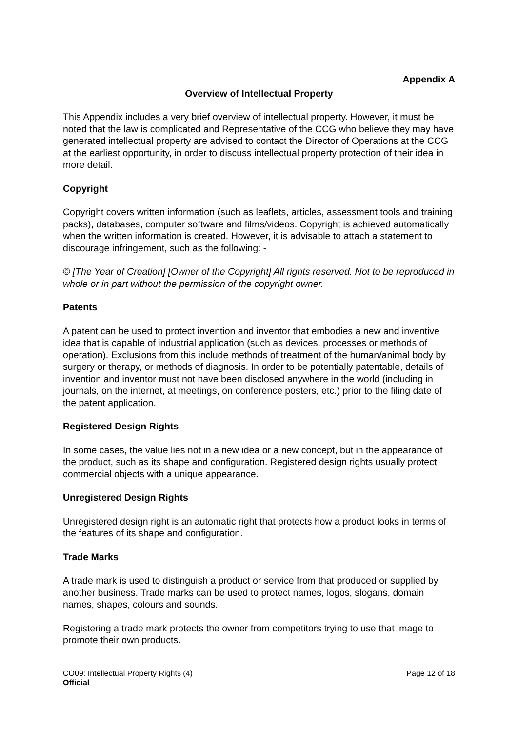Appendix A
Overview of Intellectual Property
This Appendix includes a very brief overview of intellectual property. However, it must be noted that the law is complicated and Representative of the CCG who believe they may have generated intellectual property are advised to contact the Director of Operations at the CCG at the earliest opportunity, in order to discuss intellectual property protection of their idea in more detail.
Copyright
Copyright covers written information (such as leaflets, articles, assessment tools and training packs), databases, computer software and films/videos. Copyright is achieved automatically when the written information is created. However, it is advisable to attach a statement to discourage infringement, such as the following: -
© [The Year of Creation] [Owner of the Copyright] All rights reserved. Not to be reproduced in whole or in part without the permission of the copyright owner.
Patents
A patent can be used to protect invention and inventor that embodies a new and inventive idea that is capable of industrial application (such as devices, processes or methods of operation). Exclusions from this include methods of treatment of the human/animal body by surgery or therapy, or methods of diagnosis. In order to be potentially patentable, details of invention and inventor must not have been disclosed anywhere in the world (including in journals, on the internet, at meetings, on conference posters, etc.) prior to the filing date of the patent application.
Registered Design Rights
In some cases, the value lies not in a new idea or a new concept, but in the appearance of the product, such as its shape and configuration. Registered design rights usually protect commercial objects with a unique appearance.
Unregistered Design Rights
Unregistered design right is an automatic right that protects how a product looks in terms of the features of its shape and configuration.
Trade Marks
A trade mark is used to distinguish a product or service from that produced or supplied by another business. Trade marks can be used to protect names, logos, slogans, domain names, shapes, colours and sounds.
Registering a trade mark protects the owner from competitors trying to use that image to promote their own products.
CO09: Intellectual Property Rights (4) Page 12 of 18
Official